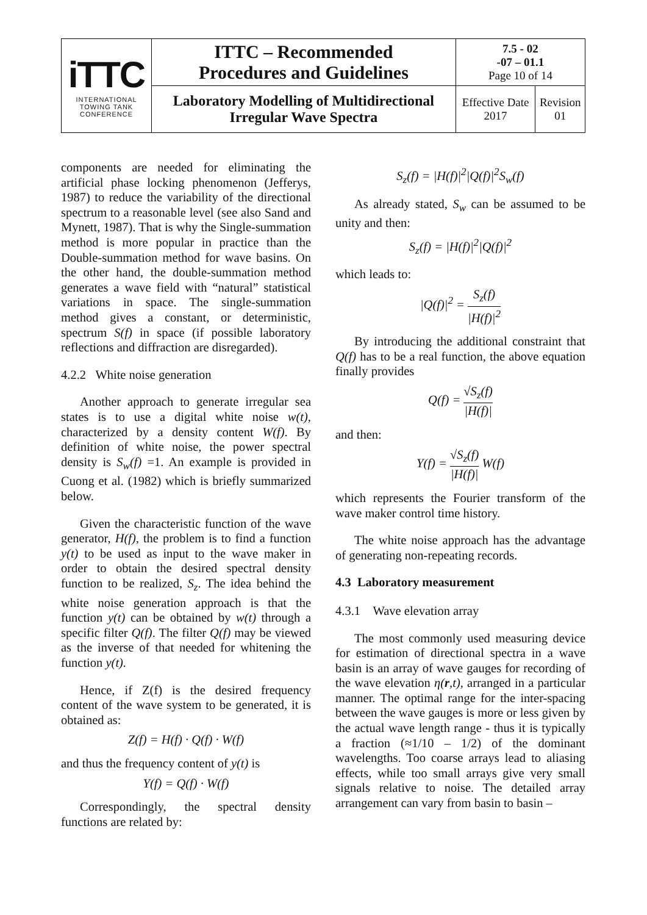| iTTC INTERNATIONAL TOWING TANK CONFERENCE | ITTC – Recommended Procedures and Guidelines | 7.5 - 02 -07 – 01.1 Page 10 of 14 | |
| | Laboratory Modelling of Multidirectional Irregular Wave Spectra | Effective Date 2017 | Revision 01 |
components are needed for eliminating the artificial phase locking phenomenon (Jefferys, 1987) to reduce the variability of the directional spectrum to a reasonable level (see also Sand and Mynett, 1987). That is why the Single-summation method is more popular in practice than the Double-summation method for wave basins. On the other hand, the double-summation method generates a wave field with “natural” statistical variations in space. The single-summation method gives a constant, or deterministic, spectrum S(f) in space (if possible laboratory reflections and diffraction are disregarded).
4.2.2 White noise generation
Another approach to generate irregular sea states is to use a digital white noise w(t), characterized by a density content W(f). By definition of white noise, the power spectral density is S<sub>w</sub>(f) =1. An example is provided in Cuong et al. (1982) which is briefly summarized below.
Given the characteristic function of the wave generator, H(f), the problem is to find a function y(t) to be used as input to the wave maker in order to obtain the desired spectral density function to be realized, S<sub>z</sub>. The idea behind the white noise generation approach is that the function y(t) can be obtained by w(t) through a specific filter Q(f). The filter Q(f) may be viewed as the inverse of that needed for whitening the function y(t).
Hence, if Z(f) is the desired frequency content of the wave system to be generated, it is obtained as:
Z(f) = H(f) · Q(f) · W(f)
and thus the frequency content of y(t) is
Y(f) = Q(f) · W(f)
Correspondingly, the spectral density functions are related by:
S<sub>z</sub>(f) = |H(f)|<sup>2</sup>|Q(f)|<sup>2</sup>S<sub>w</sub>(f)
As already stated, S<sub>w</sub> can be assumed to be unity and then:
S<sub>z</sub>(f) = |H(f)|<sup>2</sup>|Q(f)|<sup>2</sup>
which leads to:
|Q(f)|<sup>2</sup> = S<sub>z</sub>(f) |H(f)|<sup>2</sup>
By introducing the additional constraint that Q(f) has to be a real function, the above equation finally provides
Q(f) = √S<sub>z</sub>(f) |H(f)|
and then:
Y(f) = √S<sub>z</sub>(f) |H(f)| W(f)
which represents the Fourier transform of the wave maker control time history.
The white noise approach has the advantage of generating non-repeating records.
4.3 Laboratory measurement
4.3.1 Wave elevation array
The most commonly used measuring device for estimation of directional spectra in a wave basin is an array of wave gauges for recording of the wave elevation η(r,t), arranged in a particular manner. The optimal range for the inter-spacing between the wave gauges is more or less given by the actual wave length range - thus it is typically a fraction (≈1/10 – 1/2) of the dominant wavelengths. Too coarse arrays lead to aliasing effects, while too small arrays give very small signals relative to noise. The detailed array arrangement can vary from basin to basin –